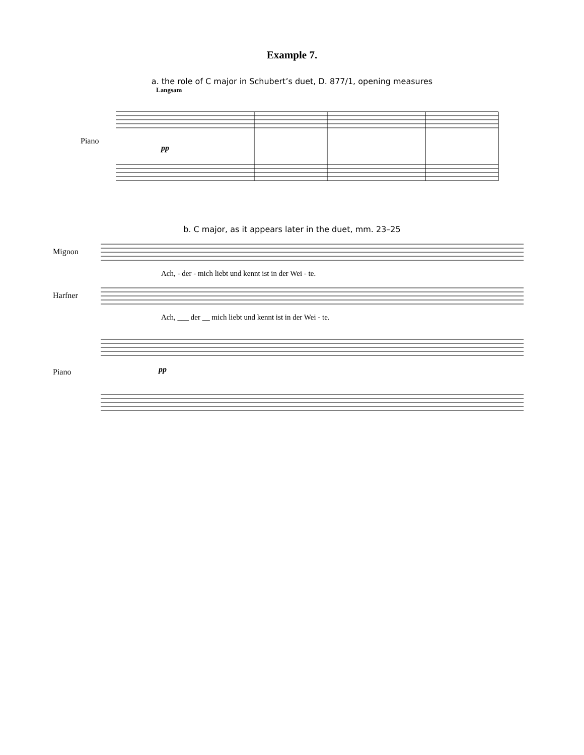Example 7.
a. the role of C major in Schubert’s duet, D. 877/1, opening measures
Piano
Langsam
pp
b. C major, as it appears later in the duet, mm. 23–25
Mignon
Ach, - der - mich liebt und kennt ist in der Wei - te.
Harfner
Ach, ___ der __ mich liebt und kennt ist in der Wei - te.
Piano
pp